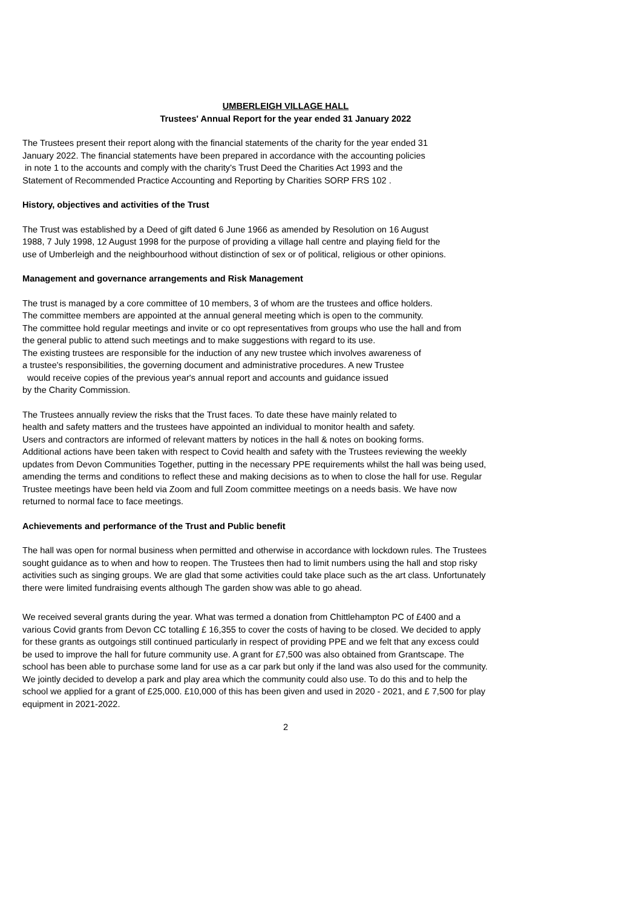UMBERLEIGH VILLAGE HALL
Trustees' Annual Report for the year ended 31 January 2022
The Trustees present their report along with the financial statements of the charity for the year ended 31
January 2022. The financial statements have been prepared in accordance with the accounting policies
in note 1 to the accounts and comply with the charity's Trust Deed the Charities Act 1993 and the
Statement of Recommended Practice Accounting and Reporting by Charities SORP FRS 102 .
History, objectives and activities of the Trust
The Trust was established by a Deed of gift dated 6 June 1966 as amended by Resolution on 16 August
1988, 7 July 1998, 12 August 1998 for the purpose of providing a village hall centre and playing field for the
use of Umberleigh and the neighbourhood without distinction of sex or of political, religious or other opinions.
Management and governance arrangements and Risk Management
The trust is managed by a core committee of 10 members, 3 of whom are the trustees and office holders.
The committee members are appointed at the annual general meeting which is open to the community.
The committee hold regular meetings and invite or co opt representatives from groups who use the hall and from
the general public to attend such meetings and to make suggestions with regard to its use.
The existing trustees are responsible for the induction of any new trustee which involves awareness of
a trustee's responsibilities, the governing document and administrative procedures. A new Trustee
would receive copies of the previous year's annual report and accounts and guidance issued
by the Charity Commission.
The Trustees annually review the risks that the Trust faces. To date these have mainly related to
health and safety matters and the trustees have appointed an individual to monitor health and safety.
Users and contractors are informed of relevant matters by notices in the hall & notes on booking forms.
Additional actions have been taken with respect to Covid health and safety with the Trustees reviewing the weekly
updates from Devon Communities Together, putting in the necessary PPE requirements whilst the hall was being used,
amending the terms and conditions to reflect these and making decisions as to when to close the hall for use. Regular
Trustee meetings have been held via Zoom and full Zoom committee meetings on a needs basis. We have now
returned to normal face to face meetings.
Achievements and performance of the Trust and Public benefit
The hall was open for normal business when permitted and otherwise in accordance with lockdown rules. The Trustees
sought guidance as to when and how to reopen. The Trustees then had to limit numbers using the hall and stop risky
activities such as singing groups. We are glad that some activities could take place such as the art class. Unfortunately
there were limited fundraising events although The garden show was able to go ahead.
We received several grants during the year. What was termed a donation from Chittlehampton PC of £400 and a
various Covid grants from Devon CC totalling £ 16,355 to cover the costs of having to be closed. We decided to apply
for these grants as outgoings still continued particularly in respect of providing PPE and we felt that any excess could
be used to improve the hall for future community use. A grant for £7,500 was also obtained from Grantscape. The
school has been able to purchase some land for use as a car park but only if the land was also used for the community.
We jointly decided to develop a park and play area which the community could also use. To do this and to help the
school we applied for a grant of £25,000. £10,000 of this has been given and used in 2020 - 2021, and £ 7,500 for play
equipment in 2021-2022.
2